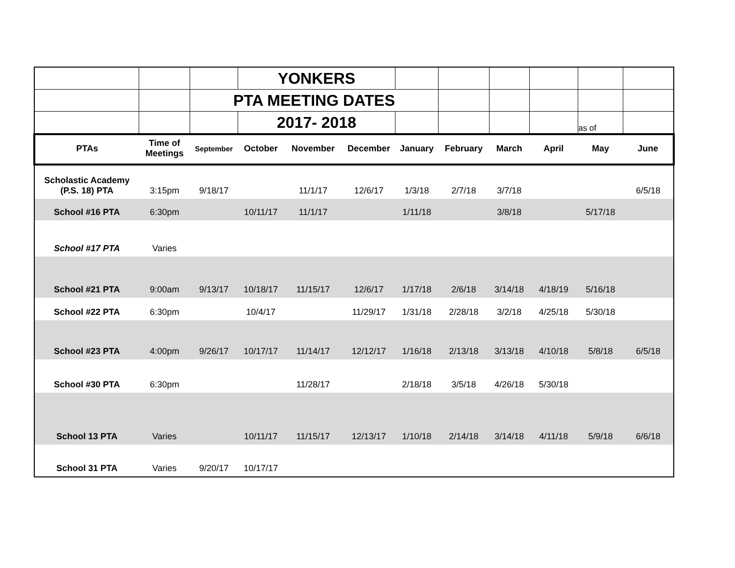| | | | YONKERS | | | | | | | | |
| | | PTA MEETING DATES | | | | | | | | | |
| | | | 2017- 2018 | | | | | | | as of | |
| PTAs | Time of Meetings | September | October | November | December | January | February | March | April | May | June |
| Scholastic Academy (P.S. 18) PTA | 3:15pm | 9/18/17 | | 11/1/17 | 12/6/17 | 1/3/18 | 2/7/18 | 3/7/18 | | | 6/5/18 |
| School #16 PTA | 6:30pm | | 10/11/17 | 11/1/17 | | 1/11/18 | | 3/8/18 | | 5/17/18 | |
| School #17 PTA | Varies | | | | | | | | | | |
| School #21 PTA | 9:00am | 9/13/17 | 10/18/17 | 11/15/17 | 12/6/17 | 1/17/18 | 2/6/18 | 3/14/18 | 4/18/19 | 5/16/18 | |
| School #22 PTA | 6:30pm | | 10/4/17 | | 11/29/17 | 1/31/18 | 2/28/18 | 3/2/18 | 4/25/18 | 5/30/18 | |
| School #23 PTA | 4:00pm | 9/26/17 | 10/17/17 | 11/14/17 | 12/12/17 | 1/16/18 | 2/13/18 | 3/13/18 | 4/10/18 | 5/8/18 | 6/5/18 |
| School #30 PTA | 6:30pm | | | 11/28/17 | | 2/18/18 | 3/5/18 | 4/26/18 | 5/30/18 | | |
| School 13 PTA | Varies | | 10/11/17 | 11/15/17 | 12/13/17 | 1/10/18 | 2/14/18 | 3/14/18 | 4/11/18 | 5/9/18 | 6/6/18 |
| School 31 PTA | Varies | 9/20/17 | 10/17/17 | | | | | | | | |